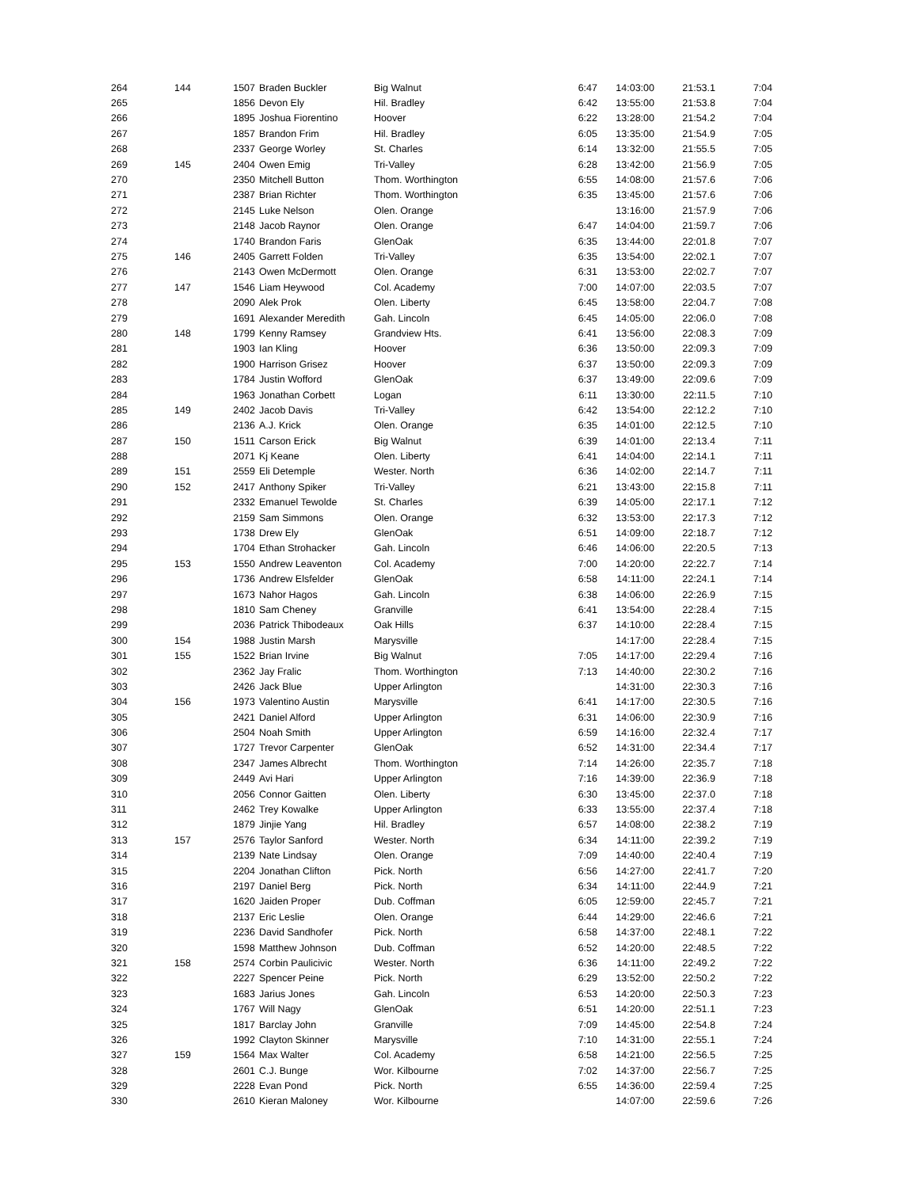| 264 | 144 | 1507 | Braden Buckler | Big Walnut | 6:47 | 14:03:00 | 21:53.1 | 7:04 |
| 265 | | 1856 | Devon Ely | Hil. Bradley | 6:42 | 13:55:00 | 21:53.8 | 7:04 |
| 266 | | 1895 | Joshua Fiorentino | Hoover | 6:22 | 13:28:00 | 21:54.2 | 7:04 |
| 267 | | 1857 | Brandon Frim | Hil. Bradley | 6:05 | 13:35:00 | 21:54.9 | 7:05 |
| 268 | | 2337 | George Worley | St. Charles | 6:14 | 13:32:00 | 21:55.5 | 7:05 |
| 269 | 145 | 2404 | Owen Emig | Tri-Valley | 6:28 | 13:42:00 | 21:56.9 | 7:05 |
| 270 | | 2350 | Mitchell Button | Thom. Worthington | 6:55 | 14:08:00 | 21:57.6 | 7:06 |
| 271 | | 2387 | Brian Richter | Thom. Worthington | 6:35 | 13:45:00 | 21:57.6 | 7:06 |
| 272 | | 2145 | Luke Nelson | Olen. Orange | | 13:16:00 | 21:57.9 | 7:06 |
| 273 | | 2148 | Jacob Raynor | Olen. Orange | 6:47 | 14:04:00 | 21:59.7 | 7:06 |
| 274 | | 1740 | Brandon Faris | GlenOak | 6:35 | 13:44:00 | 22:01.8 | 7:07 |
| 275 | 146 | 2405 | Garrett Folden | Tri-Valley | 6:35 | 13:54:00 | 22:02.1 | 7:07 |
| 276 | | 2143 | Owen McDermott | Olen. Orange | 6:31 | 13:53:00 | 22:02.7 | 7:07 |
| 277 | 147 | 1546 | Liam Heywood | Col. Academy | 7:00 | 14:07:00 | 22:03.5 | 7:07 |
| 278 | | 2090 | Alek Prok | Olen. Liberty | 6:45 | 13:58:00 | 22:04.7 | 7:08 |
| 279 | | 1691 | Alexander Meredith | Gah. Lincoln | 6:45 | 14:05:00 | 22:06.0 | 7:08 |
| 280 | 148 | 1799 | Kenny Ramsey | Grandview Hts. | 6:41 | 13:56:00 | 22:08.3 | 7:09 |
| 281 | | 1903 | Ian Kling | Hoover | 6:36 | 13:50:00 | 22:09.3 | 7:09 |
| 282 | | 1900 | Harrison Grisez | Hoover | 6:37 | 13:50:00 | 22:09.3 | 7:09 |
| 283 | | 1784 | Justin Wofford | GlenOak | 6:37 | 13:49:00 | 22:09.6 | 7:09 |
| 284 | | 1963 | Jonathan Corbett | Logan | 6:11 | 13:30:00 | 22:11.5 | 7:10 |
| 285 | 149 | 2402 | Jacob Davis | Tri-Valley | 6:42 | 13:54:00 | 22:12.2 | 7:10 |
| 286 | | 2136 | A.J. Krick | Olen. Orange | 6:35 | 14:01:00 | 22:12.5 | 7:10 |
| 287 | 150 | 1511 | Carson Erick | Big Walnut | 6:39 | 14:01:00 | 22:13.4 | 7:11 |
| 288 | | 2071 | Kj Keane | Olen. Liberty | 6:41 | 14:04:00 | 22:14.1 | 7:11 |
| 289 | 151 | 2559 | Eli Detemple | Wester. North | 6:36 | 14:02:00 | 22:14.7 | 7:11 |
| 290 | 152 | 2417 | Anthony Spiker | Tri-Valley | 6:21 | 13:43:00 | 22:15.8 | 7:11 |
| 291 | | 2332 | Emanuel Tewolde | St. Charles | 6:39 | 14:05:00 | 22:17.1 | 7:12 |
| 292 | | 2159 | Sam Simmons | Olen. Orange | 6:32 | 13:53:00 | 22:17.3 | 7:12 |
| 293 | | 1738 | Drew Ely | GlenOak | 6:51 | 14:09:00 | 22:18.7 | 7:12 |
| 294 | | 1704 | Ethan Strohacker | Gah. Lincoln | 6:46 | 14:06:00 | 22:20.5 | 7:13 |
| 295 | 153 | 1550 | Andrew Leaventon | Col. Academy | 7:00 | 14:20:00 | 22:22.7 | 7:14 |
| 296 | | 1736 | Andrew Elsfelder | GlenOak | 6:58 | 14:11:00 | 22:24.1 | 7:14 |
| 297 | | 1673 | Nahor Hagos | Gah. Lincoln | 6:38 | 14:06:00 | 22:26.9 | 7:15 |
| 298 | | 1810 | Sam Cheney | Granville | 6:41 | 13:54:00 | 22:28.4 | 7:15 |
| 299 | | 2036 | Patrick Thibodeaux | Oak Hills | 6:37 | 14:10:00 | 22:28.4 | 7:15 |
| 300 | 154 | 1988 | Justin Marsh | Marysville | | 14:17:00 | 22:28.4 | 7:15 |
| 301 | 155 | 1522 | Brian Irvine | Big Walnut | 7:05 | 14:17:00 | 22:29.4 | 7:16 |
| 302 | | 2362 | Jay Fralic | Thom. Worthington | 7:13 | 14:40:00 | 22:30.2 | 7:16 |
| 303 | | 2426 | Jack Blue | Upper Arlington | | 14:31:00 | 22:30.3 | 7:16 |
| 304 | 156 | 1973 | Valentino Austin | Marysville | 6:41 | 14:17:00 | 22:30.5 | 7:16 |
| 305 | | 2421 | Daniel Alford | Upper Arlington | 6:31 | 14:06:00 | 22:30.9 | 7:16 |
| 306 | | 2504 | Noah Smith | Upper Arlington | 6:59 | 14:16:00 | 22:32.4 | 7:17 |
| 307 | | 1727 | Trevor Carpenter | GlenOak | 6:52 | 14:31:00 | 22:34.4 | 7:17 |
| 308 | | 2347 | James Albrecht | Thom. Worthington | 7:14 | 14:26:00 | 22:35.7 | 7:18 |
| 309 | | 2449 | Avi Hari | Upper Arlington | 7:16 | 14:39:00 | 22:36.9 | 7:18 |
| 310 | | 2056 | Connor Gaitten | Olen. Liberty | 6:30 | 13:45:00 | 22:37.0 | 7:18 |
| 311 | | 2462 | Trey Kowalke | Upper Arlington | 6:33 | 13:55:00 | 22:37.4 | 7:18 |
| 312 | | 1879 | Jinjie Yang | Hil. Bradley | 6:57 | 14:08:00 | 22:38.2 | 7:19 |
| 313 | 157 | 2576 | Taylor Sanford | Wester. North | 6:34 | 14:11:00 | 22:39.2 | 7:19 |
| 314 | | 2139 | Nate Lindsay | Olen. Orange | 7:09 | 14:40:00 | 22:40.4 | 7:19 |
| 315 | | 2204 | Jonathan Clifton | Pick. North | 6:56 | 14:27:00 | 22:41.7 | 7:20 |
| 316 | | 2197 | Daniel Berg | Pick. North | 6:34 | 14:11:00 | 22:44.9 | 7:21 |
| 317 | | 1620 | Jaiden Proper | Dub. Coffman | 6:05 | 12:59:00 | 22:45.7 | 7:21 |
| 318 | | 2137 | Eric Leslie | Olen. Orange | 6:44 | 14:29:00 | 22:46.6 | 7:21 |
| 319 | | 2236 | David Sandhofer | Pick. North | 6:58 | 14:37:00 | 22:48.1 | 7:22 |
| 320 | | 1598 | Matthew Johnson | Dub. Coffman | 6:52 | 14:20:00 | 22:48.5 | 7:22 |
| 321 | 158 | 2574 | Corbin Paulicivic | Wester. North | 6:36 | 14:11:00 | 22:49.2 | 7:22 |
| 322 | | 2227 | Spencer Peine | Pick. North | 6:29 | 13:52:00 | 22:50.2 | 7:22 |
| 323 | | 1683 | Jarius Jones | Gah. Lincoln | 6:53 | 14:20:00 | 22:50.3 | 7:23 |
| 324 | | 1767 | Will Nagy | GlenOak | 6:51 | 14:20:00 | 22:51.1 | 7:23 |
| 325 | | 1817 | Barclay John | Granville | 7:09 | 14:45:00 | 22:54.8 | 7:24 |
| 326 | | 1992 | Clayton Skinner | Marysville | 7:10 | 14:31:00 | 22:55.1 | 7:24 |
| 327 | 159 | 1564 | Max Walter | Col. Academy | 6:58 | 14:21:00 | 22:56.5 | 7:25 |
| 328 | | 2601 | C.J. Bunge | Wor. Kilbourne | 7:02 | 14:37:00 | 22:56.7 | 7:25 |
| 329 | | 2228 | Evan Pond | Pick. North | 6:55 | 14:36:00 | 22:59.4 | 7:25 |
| 330 | | 2610 | Kieran Maloney | Wor. Kilbourne | | 14:07:00 | 22:59.6 | 7:26 |